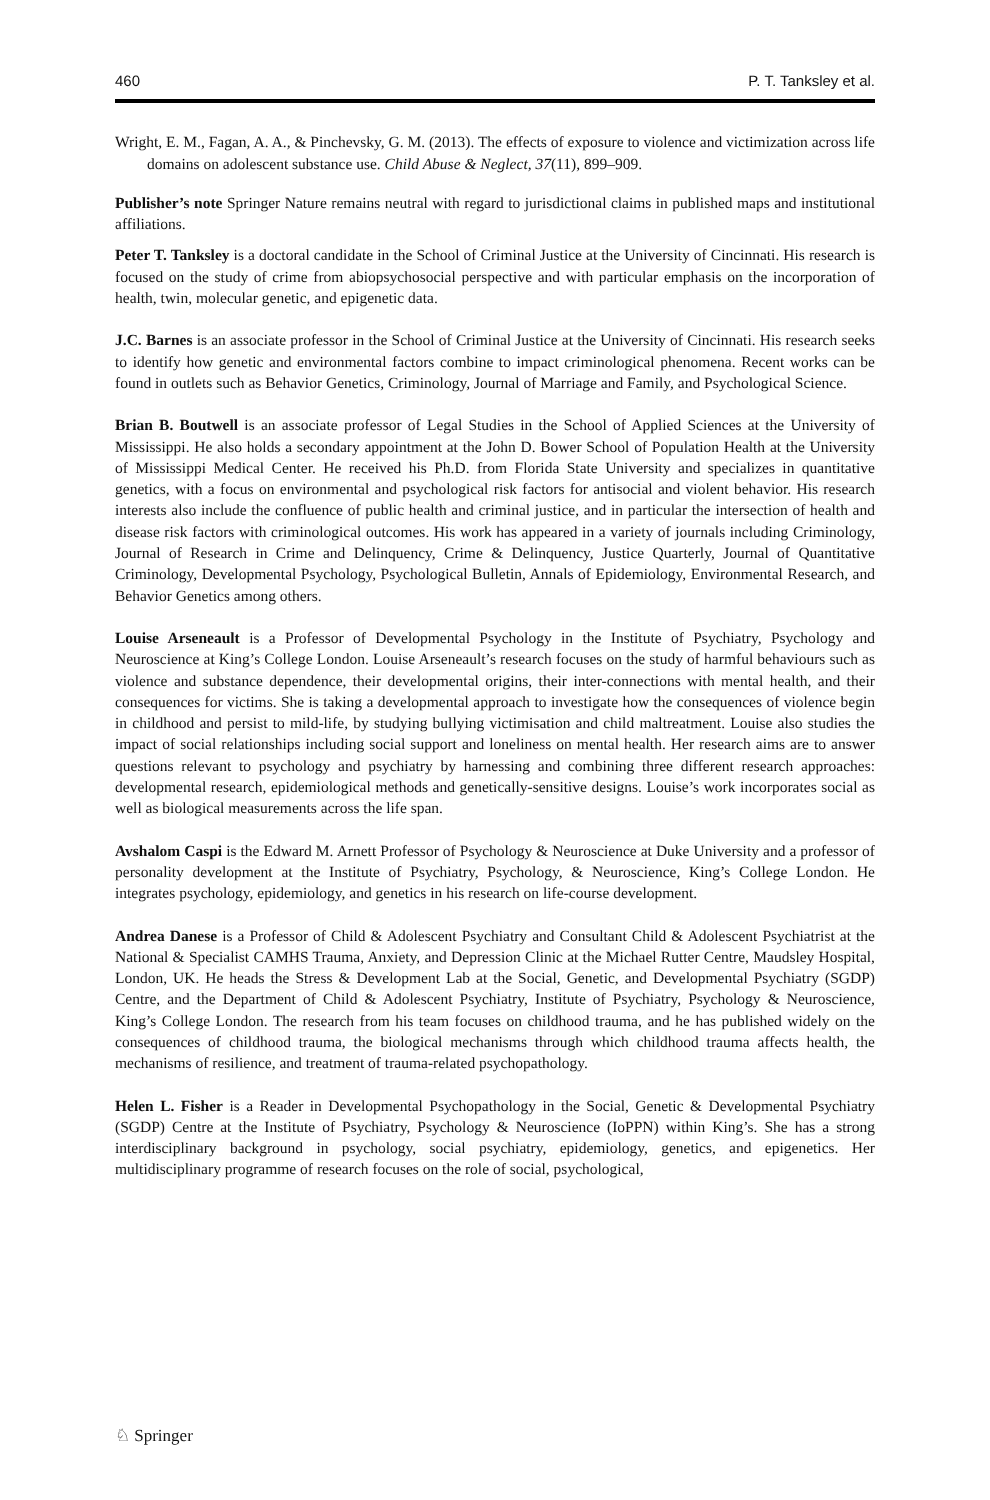460 P. T. Tanksley et al.
Wright, E. M., Fagan, A. A., & Pinchevsky, G. M. (2013). The effects of exposure to violence and victimization across life domains on adolescent substance use. Child Abuse & Neglect, 37(11), 899–909.
Publisher’s note Springer Nature remains neutral with regard to jurisdictional claims in published maps and institutional affiliations.
Peter T. Tanksley is a doctoral candidate in the School of Criminal Justice at the University of Cincinnati. His research is focused on the study of crime from abiopsychosocial perspective and with particular emphasis on the incorporation of health, twin, molecular genetic, and epigenetic data.
J.C. Barnes is an associate professor in the School of Criminal Justice at the University of Cincinnati. His research seeks to identify how genetic and environmental factors combine to impact criminological phenomena. Recent works can be found in outlets such as Behavior Genetics, Criminology, Journal of Marriage and Family, and Psychological Science.
Brian B. Boutwell is an associate professor of Legal Studies in the School of Applied Sciences at the University of Mississippi. He also holds a secondary appointment at the John D. Bower School of Population Health at the University of Mississippi Medical Center. He received his Ph.D. from Florida State University and specializes in quantitative genetics, with a focus on environmental and psychological risk factors for antisocial and violent behavior. His research interests also include the confluence of public health and criminal justice, and in particular the intersection of health and disease risk factors with criminological outcomes. His work has appeared in a variety of journals including Criminology, Journal of Research in Crime and Delinquency, Crime & Delinquency, Justice Quarterly, Journal of Quantitative Criminology, Developmental Psychology, Psychological Bulletin, Annals of Epidemiology, Environmental Research, and Behavior Genetics among others.
Louise Arseneault is a Professor of Developmental Psychology in the Institute of Psychiatry, Psychology and Neuroscience at King’s College London. Louise Arseneault’s research focuses on the study of harmful behaviours such as violence and substance dependence, their developmental origins, their inter-connections with mental health, and their consequences for victims. She is taking a developmental approach to investigate how the consequences of violence begin in childhood and persist to mild-life, by studying bullying victimisation and child maltreatment. Louise also studies the impact of social relationships including social support and loneliness on mental health. Her research aims are to answer questions relevant to psychology and psychiatry by harnessing and combining three different research approaches: developmental research, epidemiological methods and genetically-sensitive designs. Louise’s work incorporates social as well as biological measurements across the life span.
Avshalom Caspi is the Edward M. Arnett Professor of Psychology & Neuroscience at Duke University and a professor of personality development at the Institute of Psychiatry, Psychology, & Neuroscience, King’s College London. He integrates psychology, epidemiology, and genetics in his research on life-course development.
Andrea Danese is a Professor of Child & Adolescent Psychiatry and Consultant Child & Adolescent Psychiatrist at the National & Specialist CAMHS Trauma, Anxiety, and Depression Clinic at the Michael Rutter Centre, Maudsley Hospital, London, UK. He heads the Stress & Development Lab at the Social, Genetic, and Developmental Psychiatry (SGDP) Centre, and the Department of Child & Adolescent Psychiatry, Institute of Psychiatry, Psychology & Neuroscience, King’s College London. The research from his team focuses on childhood trauma, and he has published widely on the consequences of childhood trauma, the biological mechanisms through which childhood trauma affects health, the mechanisms of resilience, and treatment of trauma-related psychopathology.
Helen L. Fisher is a Reader in Developmental Psychopathology in the Social, Genetic & Developmental Psychiatry (SGDP) Centre at the Institute of Psychiatry, Psychology & Neuroscience (IoPPN) within King’s. She has a strong interdisciplinary background in psychology, social psychiatry, epidemiology, genetics, and epigenetics. Her multidisciplinary programme of research focuses on the role of social, psychological,
♘ Springer